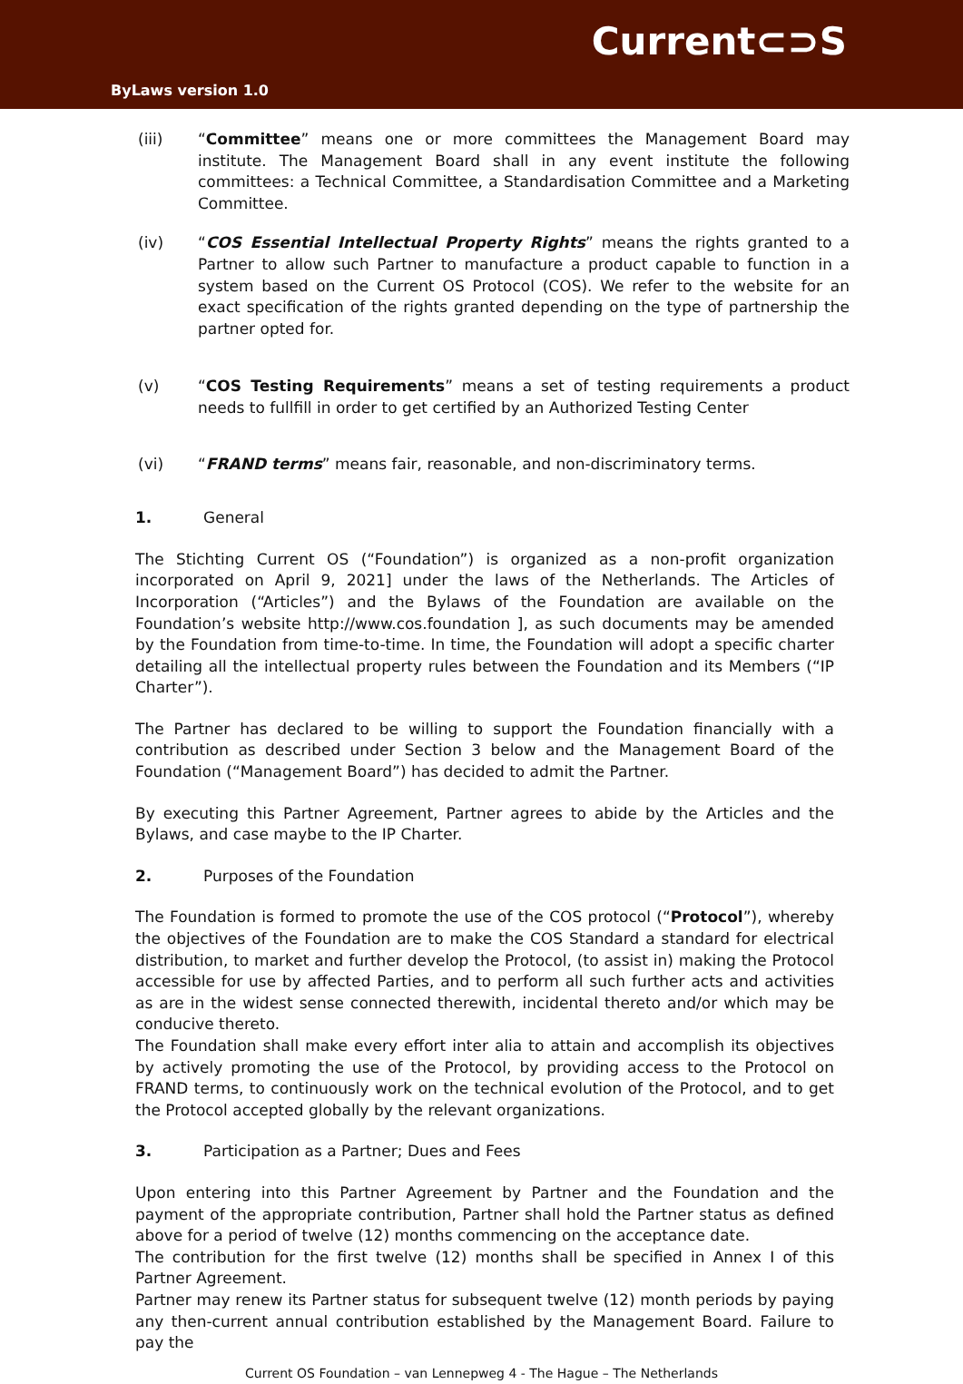Current⊂⊃S
ByLaws version 1.0
(iii) “Committee” means one or more committees the Management Board may institute. The Management Board shall in any event institute the following committees: a Technical Committee, a Standardisation Committee and a Marketing Committee.
(iv) “COS Essential Intellectual Property Rights” means the rights granted to a Partner to allow such Partner to manufacture a product capable to function in a system based on the Current OS Protocol (COS). We refer to the website for an exact specification of the rights granted depending on the type of partnership the partner opted for.
(v) “COS Testing Requirements” means a set of testing requirements a product needs to fullfill in order to get certified by an Authorized Testing Center
(vi) “FRAND terms” means fair, reasonable, and non-discriminatory terms.
1. General
The Stichting Current OS (“Foundation”) is organized as a non-profit organization incorporated on April 9, 2021] under the laws of the Netherlands. The Articles of Incorporation (“Articles”) and the Bylaws of the Foundation are available on the Foundation’s website http://www.cos.foundation ], as such documents may be amended by the Foundation from time-to-time. In time, the Foundation will adopt a specific charter detailing all the intellectual property rules between the Foundation and its Members (“IP Charter”).
The Partner has declared to be willing to support the Foundation financially with a contribution as described under Section 3 below and the Management Board of the Foundation (“Management Board”) has decided to admit the Partner.
By executing this Partner Agreement, Partner agrees to abide by the Articles and the Bylaws, and case maybe to the IP Charter.
2. Purposes of the Foundation
The Foundation is formed to promote the use of the COS protocol (“Protocol”), whereby the objectives of the Foundation are to make the COS Standard a standard for electrical distribution, to market and further develop the Protocol, (to assist in) making the Protocol accessible for use by affected Parties, and to perform all such further acts and activities as are in the widest sense connected therewith, incidental thereto and/or which may be conducive thereto.
The Foundation shall make every effort inter alia to attain and accomplish its objectives by actively promoting the use of the Protocol, by providing access to the Protocol on FRAND terms, to continuously work on the technical evolution of the Protocol, and to get the Protocol accepted globally by the relevant organizations.
3. Participation as a Partner; Dues and Fees
Upon entering into this Partner Agreement by Partner and the Foundation and the payment of the appropriate contribution, Partner shall hold the Partner status as defined above for a period of twelve (12) months commencing on the acceptance date.
The contribution for the first twelve (12) months shall be specified in Annex I of this Partner Agreement.
Partner may renew its Partner status for subsequent twelve (12) month periods by paying any then-current annual contribution established by the Management Board. Failure to pay the
Current OS Foundation – van Lennepweg 4 - The Hague – The Netherlands